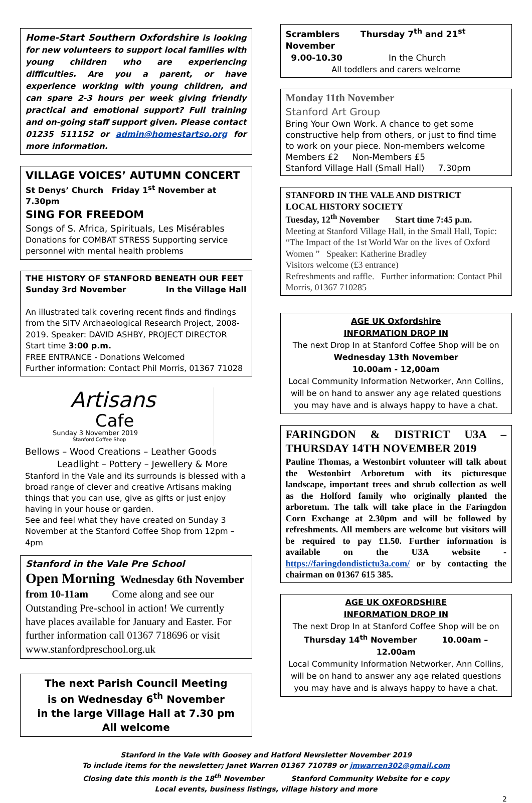Home-Start Southern Oxfordshire is looking for new volunteers to support local families with young children who are experiencing difficulties. Are you a parent, or have experience working with young children, and can spare 2-3 hours per week giving friendly practical and emotional support? Full training and on-going staff support given. Please contact 01235 511152 or admin@homestartso.org for more information.
VILLAGE VOICES’ AUTUMN CONCERT
St Denys’ Church Friday 1<sup>st</sup> November at 7.30pm
SING FOR FREEDOM
Songs of S. Africa, Spirituals, Les Misérables
Donations for COMBAT STRESS Supporting service personnel with mental health problems
THE HISTORY OF STANFORD BENEATH OUR FEET
Sunday 3rd November In the Village Hall
An illustrated talk covering recent finds and findings from the SITV Archaeological Research Project, 2008-2019. Speaker: DAVID ASHBY, PROJECT DIRECTOR
Start time 3:00 p.m.
FREE ENTRANCE - Donations Welcomed
Further information: Contact Phil Morris, 01367 71028
Artisans
Cafe
Sunday 3 November 2019
Stanford Coffee Shop
Bellows – Wood Creations – Leather Goods
Leadlight – Pottery – Jewellery & More
Stanford in the Vale and its surrounds is blessed with a broad range of clever and creative Artisans making things that you can use, give as gifts or just enjoy having in your house or garden.
See and feel what they have created on Sunday 3 November at the Stanford Coffee Shop from 12pm – 4pm
Stanford in the Vale Pre School
Open Morning Wednesday 6th November
from 10-11am Come along and see our Outstanding Pre-school in action! We currently have places available for January and Easter. For further information call 01367 718696 or visit www.stanfordpreschool.org.uk
The next Parish Council Meeting
is on Wednesday 6<sup>th</sup> November
in the large Village Hall at 7.30 pm
All welcome
Scramblers Thursday 7<sup>th</sup> and 21<sup>st</sup> November
9.00-10.30 In the Church
All toddlers and carers welcome
Monday 11th November
Stanford Art Group
Bring Your Own Work. A chance to get some constructive help from others, or just to find time to work on your piece. Non-members welcome
Members £2 Non-Members £5
Stanford Village Hall (Small Hall) 7.30pm
STANFORD IN THE VALE AND DISTRICT
LOCAL HISTORY SOCIETY
Tuesday, 12<sup>th</sup> November Start time 7:45 p.m.
Meeting at Stanford Village Hall, in the Small Hall, Topic: “The Impact of the 1st World War on the lives of Oxford Women ” Speaker: Katherine Bradley
Visitors welcome (£3 entrance)
Refreshments and raffle. Further information: Contact Phil Morris, 01367 710285
AGE UK Oxfordshire
INFORMATION DROP IN
The next Drop In at Stanford Coffee Shop will be on
Wednesday 13th November
10.00am - 12,00am
Local Community Information Networker, Ann Collins, will be on hand to answer any age related questions you may have and is always happy to have a chat.
FARINGDON & DISTRICT U3A – THURSDAY 14TH NOVEMBER 2019
Pauline Thomas, a Westonbirt volunteer will talk about the Westonbirt Arboretum with its picturesque landscape, important trees and shrub collection as well as the Holford family who originally planted the arboretum. The talk will take place in the Faringdon Corn Exchange at 2.30pm and will be followed by refreshments. All members are welcome but visitors will be required to pay £1.50. Further information is available on the U3A website - https://faringdondistictu3a.com/ or by contacting the chairman on 01367 615 385.
AGE UK OXFORDSHIRE
INFORMATION DROP IN
The next Drop In at Stanford Coffee Shop will be on
Thursday 14<sup>th</sup> November 10.00am – 12.00am
Local Community Information Networker, Ann Collins, will be on hand to answer any age related questions you may have and is always happy to have a chat.
Stanford in the Vale with Goosey and Hatford Newsletter November 2019
To include items for the newsletter; Janet Warren 01367 710789 or jmwarren302@gmail.com
Closing date this month is the 18<sup>th</sup> November Stanford Community Website for e copy
Local events, business listings, village history and more
2